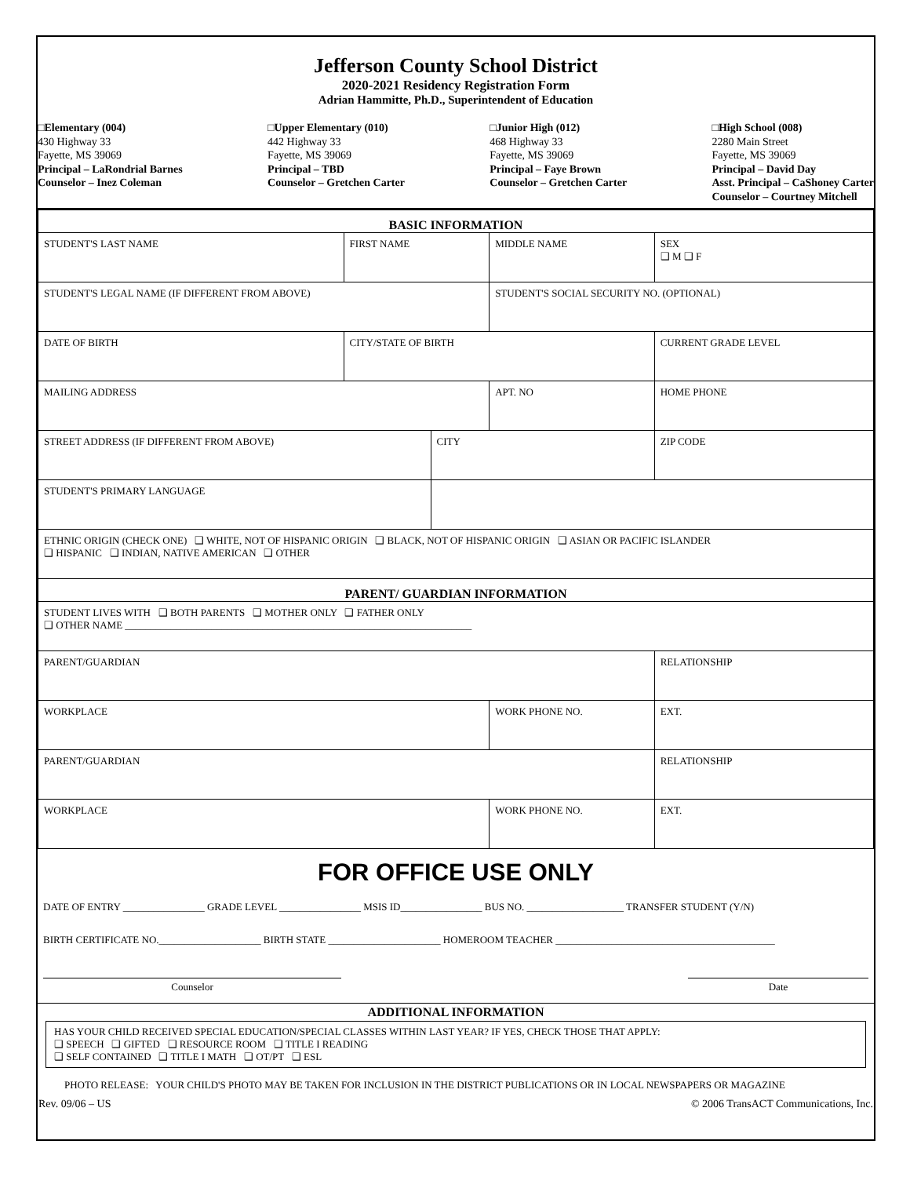Jefferson County School District
2020-2021 Residency Registration Form
Adrian Hammitte, Ph.D., Superintendent of Education
□Elementary (004)
430 Highway 33
Fayette, MS 39069
Principal – LaRondrial Barnes
Counselor – Inez Coleman
□Upper Elementary (010)
442 Highway 33
Fayette, MS 39069
Principal – TBD
Counselor – Gretchen Carter
□Junior High (012)
468 Highway 33
Fayette, MS 39069
Principal – Faye Brown
Counselor – Gretchen Carter
□High School (008)
2280 Main Street
Fayette, MS 39069
Principal – David Day
Asst. Principal – CaShoney Carter
Counselor – Courtney Mitchell
| BASIC INFORMATION | | | | | | |
| STUDENT'S LAST NAME | | FIRST NAME | | MIDDLE NAME | | SEX ❑ M ❑ F |
| STUDENT'S LEGAL NAME (IF DIFFERENT FROM ABOVE) | | | | STUDENT'S SOCIAL SECURITY NO. (OPTIONAL) | | |
| DATE OF BIRTH | CITY/STATE OF BIRTH | | | | CURRENT GRADE LEVEL | |
| MAILING ADDRESS | | | | APT. NO | HOME PHONE | |
| STREET ADDRESS (IF DIFFERENT FROM ABOVE) | | | CITY | | | ZIP CODE |
| STUDENT'S PRIMARY LANGUAGE | | | | | | |
| ETHNIC ORIGIN (CHECK ONE) ❑ WHITE, NOT OF HISPANIC ORIGIN ❑ BLACK, NOT OF HISPANIC ORIGIN ❑ ASIAN OR PACIFIC ISLANDER ❑ HISPANIC ❑ INDIAN, NATIVE AMERICAN ❑ OTHER | | | | | | |
| PARENT/ GUARDIAN INFORMATION | | | | | | |
| STUDENT LIVES WITH ❑ BOTH PARENTS ❑ MOTHER ONLY ❑ FATHER ONLY ❑ OTHER NAME ____________________________________________________________________ | | | | | | |
| PARENT/GUARDIAN | | | | | RELATIONSHIP | |
| WORKPLACE | | | | WORK PHONE NO. | | EXT. |
| PARENT/GUARDIAN | | | | | RELATIONSHIP | |
| WORKPLACE | | | | WORK PHONE NO. | | EXT. |
FOR OFFICE USE ONLY
DATE OF ENTRY ________________ GRADE LEVEL ________________ MSIS ID________________ BUS NO. ___________________ TRANSFER STUDENT (Y/N)
BIRTH CERTIFICATE NO.____________________ BIRTH STATE ______________________ HOMEROOM TEACHER ___________________________________________
Counselor Date
ADDITIONAL INFORMATION
HAS YOUR CHILD RECEIVED SPECIAL EDUCATION/SPECIAL CLASSES WITHIN LAST YEAR? IF YES, CHECK THOSE THAT APPLY:
❑ SPEECH ❑ GIFTED ❑ RESOURCE ROOM ❑ TITLE I READING
❑ SELF CONTAINED ❑ TITLE I MATH ❑ OT/PT ❑ ESL
PHOTO RELEASE: YOUR CHILD'S PHOTO MAY BE TAKEN FOR INCLUSION IN THE DISTRICT PUBLICATIONS OR IN LOCAL NEWSPAPERS OR MAGAZINE
Rev. 09/06 – US © 2006 TransACT Communications, Inc.